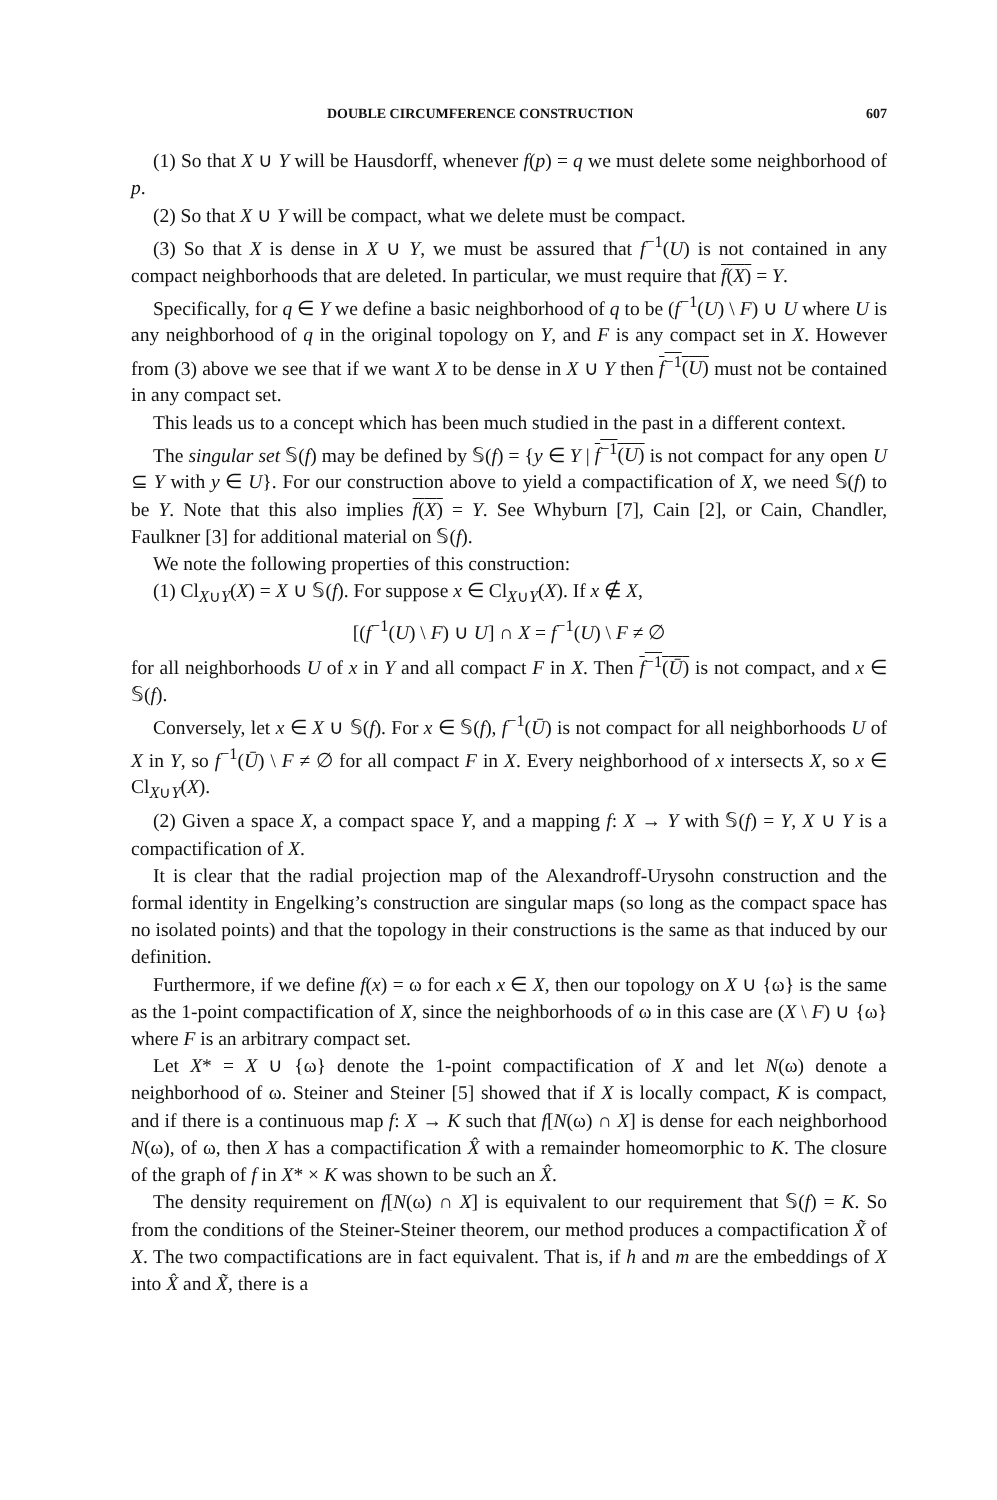DOUBLE CIRCUMFERENCE CONSTRUCTION 607
(1) So that X ∪ Y will be Hausdorff, whenever f(p) = q we must delete some neighborhood of p.
(2) So that X ∪ Y will be compact, what we delete must be compact.
(3) So that X is dense in X ∪ Y, we must be assured that f<sup>−1</sup>(U) is not contained in any compact neighborhoods that are deleted. In particular, we must require that f(X) = Y.
Specifically, for q ∈ Y we define a basic neighborhood of q to be (f<sup>−1</sup>(U) \ F) ∪ U where U is any neighborhood of q in the original topology on Y, and F is any compact set in X. However from (3) above we see that if we want X to be dense in X ∪ Y then f<sup>−1</sup>(U) must not be contained in any compact set.
This leads us to a concept which has been much studied in the past in a different context.
The singular set 𝕊(f) may be defined by 𝕊(f) = {y ∈ Y | f<sup>−1</sup>(U) is not compact for any open U ⊆ Y with y ∈ U}. For our construction above to yield a compactification of X, we need 𝕊(f) to be Y. Note that this also implies f(X) = Y. See Whyburn [7], Cain [2], or Cain, Chandler, Faulkner [3] for additional material on 𝕊(f).
We note the following properties of this construction:
(1) Cl<sub>X∪Y</sub>(X) = X ∪ 𝕊(f). For suppose x ∈ Cl<sub>X∪Y</sub>(X). If x ∉ X,
[(f<sup>−1</sup>(U) \ F) ∪ U] ∩ X = f<sup>−1</sup>(U) \ F ≠ ∅
for all neighborhoods U of x in Y and all compact F in X. Then f<sup>−1</sup>(Ū) is not compact, and x ∈ 𝕊(f).
Conversely, let x ∈ X ∪ 𝕊(f). For x ∈ 𝕊(f), f<sup>−1</sup>(Ū) is not compact for all neighborhoods U of X in Y, so f<sup>−1</sup>(Ū) \ F ≠ ∅ for all compact F in X. Every neighborhood of x intersects X, so x ∈ Cl<sub>X∪Y</sub>(X).
(2) Given a space X, a compact space Y, and a mapping f: X → Y with 𝕊(f) = Y, X ∪ Y is a compactification of X.
It is clear that the radial projection map of the Alexandroff-Urysohn construction and the formal identity in Engelking’s construction are singular maps (so long as the compact space has no isolated points) and that the topology in their constructions is the same as that induced by our definition.
Furthermore, if we define f(x) = ω for each x ∈ X, then our topology on X ∪ {ω} is the same as the 1-point compactification of X, since the neighborhoods of ω in this case are (X \ F) ∪ {ω} where F is an arbitrary compact set.
Let X* = X ∪ {ω} denote the 1-point compactification of X and let N(ω) denote a neighborhood of ω. Steiner and Steiner [5] showed that if X is locally compact, K is compact, and if there is a continuous map f: X → K such that f[N(ω) ∩ X] is dense for each neighborhood N(ω), of ω, then X has a compactification X̂ with a remainder homeomorphic to K. The closure of the graph of f in X* × K was shown to be such an X̂.
The density requirement on f[N(ω) ∩ X] is equivalent to our requirement that 𝕊(f) = K. So from the conditions of the Steiner-Steiner theorem, our method produces a compactification X̃ of X. The two compactifications are in fact equivalent. That is, if h and m are the embeddings of X into X̂ and X̃, there is a